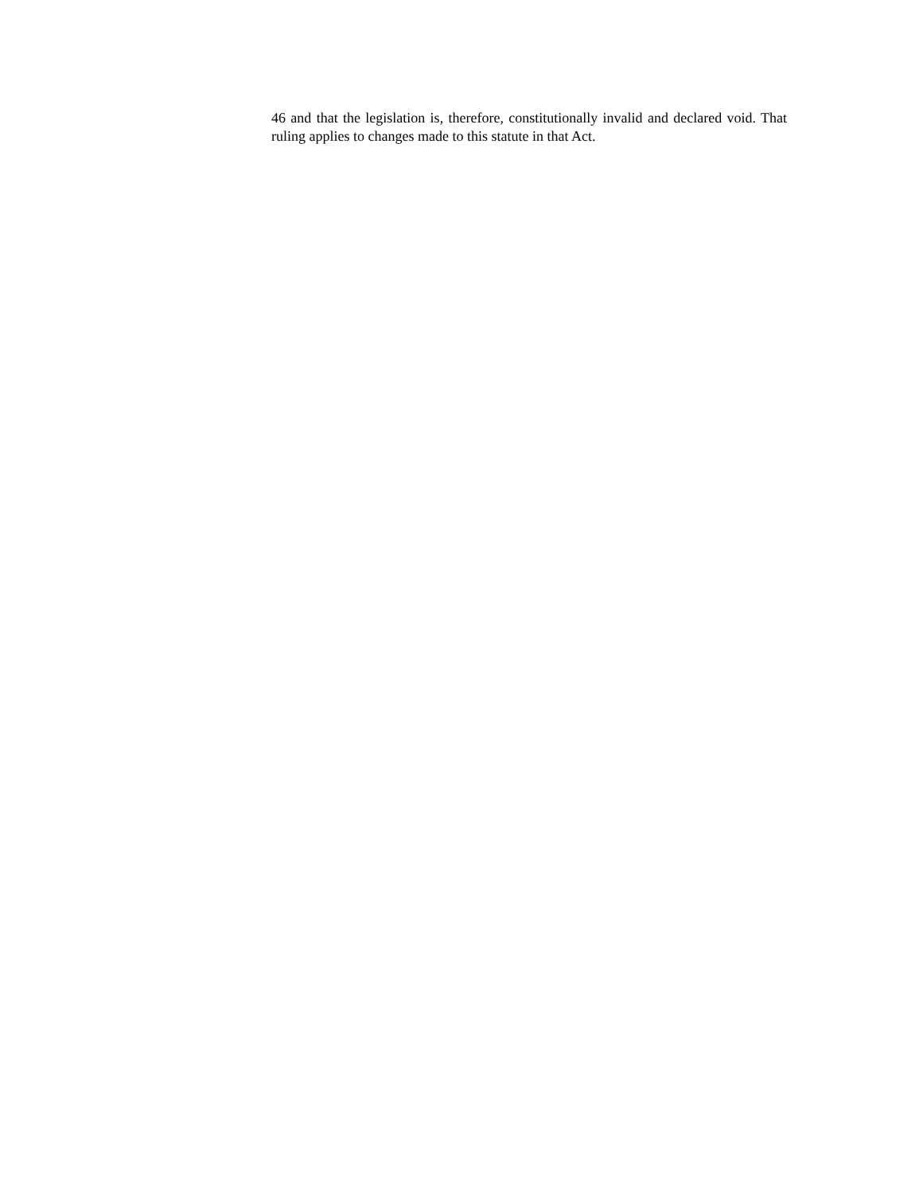46 and that the legislation is, therefore, constitutionally invalid and declared void. That ruling applies to changes made to this statute in that Act.